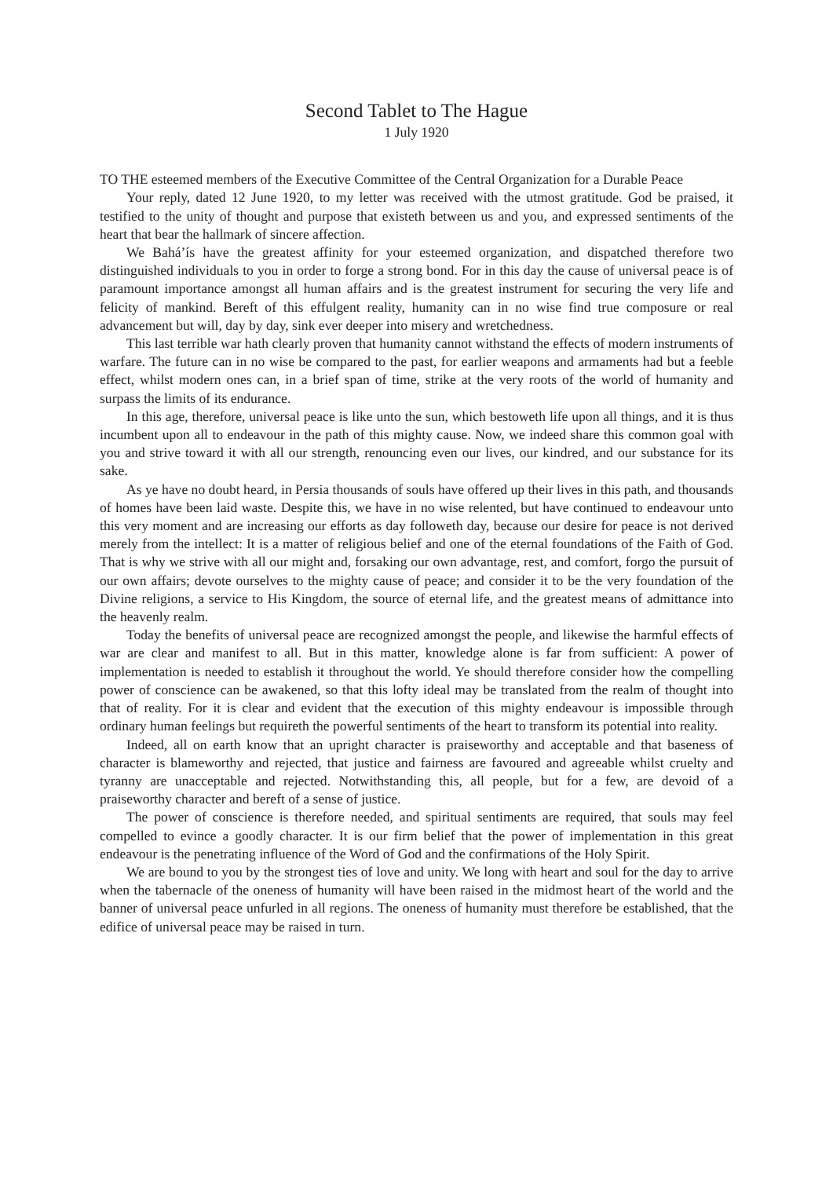Second Tablet to The Hague
1 July 1920
TO THE esteemed members of the Executive Committee of the Central Organization for a Durable Peace
Your reply, dated 12 June 1920, to my letter was received with the utmost gratitude. God be praised, it testified to the unity of thought and purpose that existeth between us and you, and expressed sentiments of the heart that bear the hallmark of sincere affection.
We Bahá’ís have the greatest affinity for your esteemed organization, and dispatched therefore two distinguished individuals to you in order to forge a strong bond. For in this day the cause of universal peace is of paramount importance amongst all human affairs and is the greatest instrument for securing the very life and felicity of mankind. Bereft of this effulgent reality, humanity can in no wise find true composure or real advancement but will, day by day, sink ever deeper into misery and wretchedness.
This last terrible war hath clearly proven that humanity cannot withstand the effects of modern instruments of warfare. The future can in no wise be compared to the past, for earlier weapons and armaments had but a feeble effect, whilst modern ones can, in a brief span of time, strike at the very roots of the world of humanity and surpass the limits of its endurance.
In this age, therefore, universal peace is like unto the sun, which bestoweth life upon all things, and it is thus incumbent upon all to endeavour in the path of this mighty cause. Now, we indeed share this common goal with you and strive toward it with all our strength, renouncing even our lives, our kindred, and our substance for its sake.
As ye have no doubt heard, in Persia thousands of souls have offered up their lives in this path, and thousands of homes have been laid waste. Despite this, we have in no wise relented, but have continued to endeavour unto this very moment and are increasing our efforts as day followeth day, because our desire for peace is not derived merely from the intellect: It is a matter of religious belief and one of the eternal foundations of the Faith of God. That is why we strive with all our might and, forsaking our own advantage, rest, and comfort, forgo the pursuit of our own affairs; devote ourselves to the mighty cause of peace; and consider it to be the very foundation of the Divine religions, a service to His Kingdom, the source of eternal life, and the greatest means of admittance into the heavenly realm.
Today the benefits of universal peace are recognized amongst the people, and likewise the harmful effects of war are clear and manifest to all. But in this matter, knowledge alone is far from sufficient: A power of implementation is needed to establish it throughout the world. Ye should therefore consider how the compelling power of conscience can be awakened, so that this lofty ideal may be translated from the realm of thought into that of reality. For it is clear and evident that the execution of this mighty endeavour is impossible through ordinary human feelings but requireth the powerful sentiments of the heart to transform its potential into reality.
Indeed, all on earth know that an upright character is praiseworthy and acceptable and that baseness of character is blameworthy and rejected, that justice and fairness are favoured and agreeable whilst cruelty and tyranny are unacceptable and rejected. Notwithstanding this, all people, but for a few, are devoid of a praiseworthy character and bereft of a sense of justice.
The power of conscience is therefore needed, and spiritual sentiments are required, that souls may feel compelled to evince a goodly character. It is our firm belief that the power of implementation in this great endeavour is the penetrating influence of the Word of God and the confirmations of the Holy Spirit.
We are bound to you by the strongest ties of love and unity. We long with heart and soul for the day to arrive when the tabernacle of the oneness of humanity will have been raised in the midmost heart of the world and the banner of universal peace unfurled in all regions. The oneness of humanity must therefore be established, that the edifice of universal peace may be raised in turn.